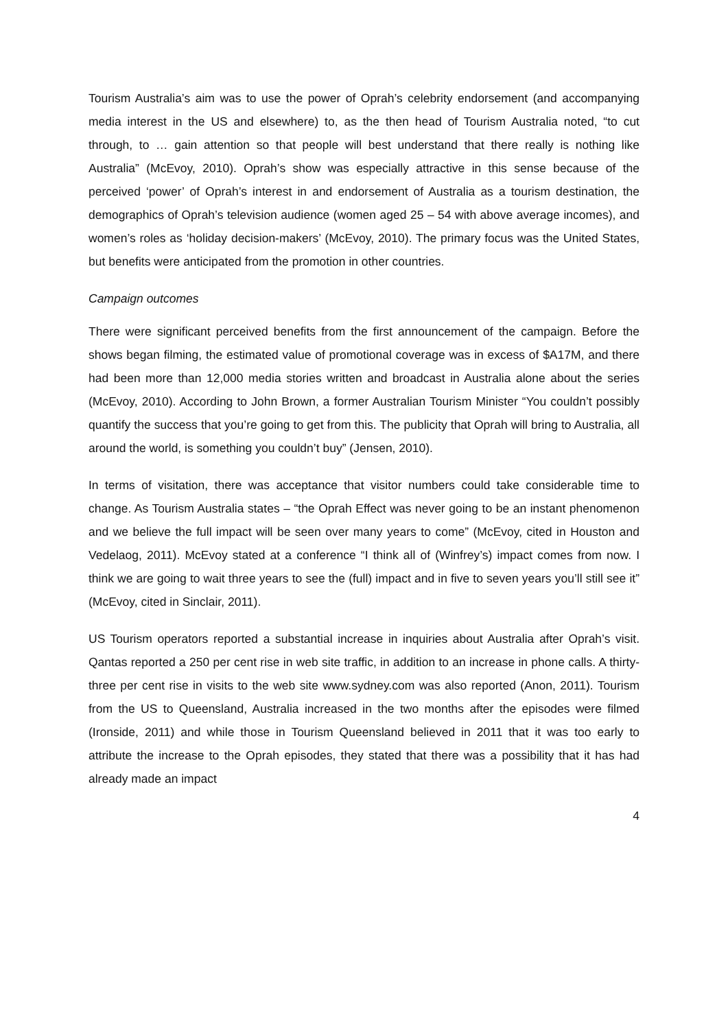Tourism Australia’s aim was to use the power of Oprah’s celebrity endorsement (and accompanying media interest in the US and elsewhere) to, as the then head of Tourism Australia noted, “to cut through, to … gain attention so that people will best understand that there really is nothing like Australia” (McEvoy, 2010). Oprah’s show was especially attractive in this sense because of the perceived ‘power’ of Oprah’s interest in and endorsement of Australia as a tourism destination, the demographics of Oprah’s television audience (women aged 25 – 54 with above average incomes), and women’s roles as ‘holiday decision-makers’ (McEvoy, 2010). The primary focus was the United States, but benefits were anticipated from the promotion in other countries.
Campaign outcomes
There were significant perceived benefits from the first announcement of the campaign. Before the shows began filming, the estimated value of promotional coverage was in excess of $A17M, and there had been more than 12,000 media stories written and broadcast in Australia alone about the series (McEvoy, 2010). According to John Brown, a former Australian Tourism Minister “You couldn’t possibly quantify the success that you’re going to get from this. The publicity that Oprah will bring to Australia, all around the world, is something you couldn’t buy” (Jensen, 2010).
In terms of visitation, there was acceptance that visitor numbers could take considerable time to change. As Tourism Australia states – “the Oprah Effect was never going to be an instant phenomenon and we believe the full impact will be seen over many years to come” (McEvoy, cited in Houston and Vedelaog, 2011). McEvoy stated at a conference “I think all of (Winfrey’s) impact comes from now. I think we are going to wait three years to see the (full) impact and in five to seven years you’ll still see it” (McEvoy, cited in Sinclair, 2011).
US Tourism operators reported a substantial increase in inquiries about Australia after Oprah’s visit. Qantas reported a 250 per cent rise in web site traffic, in addition to an increase in phone calls. A thirty-three per cent rise in visits to the web site www.sydney.com was also reported (Anon, 2011). Tourism from the US to Queensland, Australia increased in the two months after the episodes were filmed (Ironside, 2011) and while those in Tourism Queensland believed in 2011 that it was too early to attribute the increase to the Oprah episodes, they stated that there was a possibility that it has had already made an impact
4